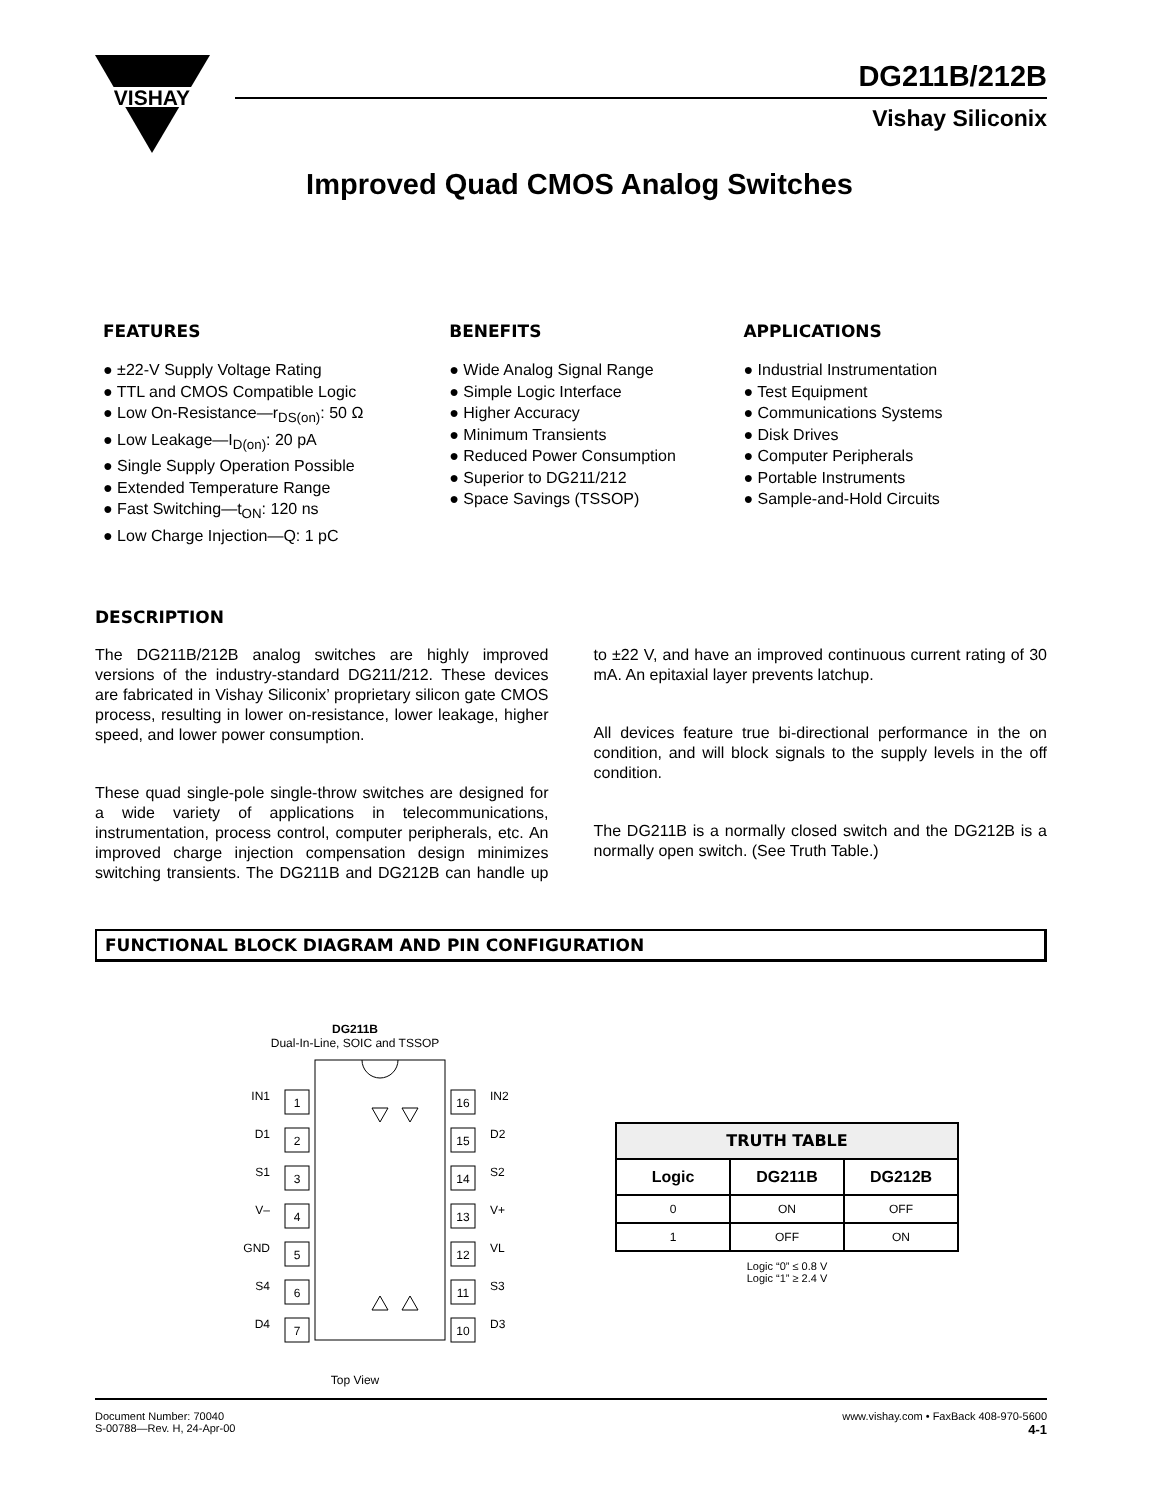VISHAY
DG211B/212B
Vishay Siliconix
Improved Quad CMOS Analog Switches
FEATURES
● ±22-V Supply Voltage Rating
● TTL and CMOS Compatible Logic
● Low On-Resistance—r<sub>DS(on)</sub>: 50 Ω
● Low Leakage—I<sub>D(on)</sub>: 20 pA
● Single Supply Operation Possible
● Extended Temperature Range
● Fast Switching—t<sub>ON</sub>: 120 ns
● Low Charge Injection—Q: 1 pC
BENEFITS
● Wide Analog Signal Range
● Simple Logic Interface
● Higher Accuracy
● Minimum Transients
● Reduced Power Consumption
● Superior to DG211/212
● Space Savings (TSSOP)
APPLICATIONS
● Industrial Instrumentation
● Test Equipment
● Communications Systems
● Disk Drives
● Computer Peripherals
● Portable Instruments
● Sample-and-Hold Circuits
DESCRIPTION
The DG211B/212B analog switches are highly improved versions of the industry-standard DG211/212. These devices are fabricated in Vishay Siliconix’ proprietary silicon gate CMOS process, resulting in lower on-resistance, lower leakage, higher speed, and lower power consumption.
These quad single-pole single-throw switches are designed for a wide variety of applications in telecommunications, instrumentation, process control, computer peripherals, etc. An improved charge injection compensation design minimizes switching transients. The DG211B and DG212B can handle up to ±22 V, and have an improved continuous current rating of 30 mA. An epitaxial layer prevents latchup.
All devices feature true bi-directional performance in the on condition, and will block signals to the supply levels in the off condition.
The DG211B is a normally closed switch and the DG212B is a normally open switch. (See Truth Table.)
FUNCTIONAL BLOCK DIAGRAM AND PIN CONFIGURATION
DG211B
Dual-In-Line, SOIC and TSSOP
1
2
3
4
5
6
7
16
15
14
13
12
11
10
IN1
D1
S1
V–
GND
S4
D4
IN2
D2
S2
V+
VL
S3
D3
Top View
| TRUTH TABLE | | |
| --- | --- | --- |
| Logic | DG211B | DG212B |
| 0 | ON | OFF |
| 1 | OFF | ON |
Logic “0” ≤ 0.8 V
Logic “1” ≥ 2.4 V
Document Number: 70040
S-00788—Rev. H, 24-Apr-00
www.vishay.com • FaxBack 408-970-5600
4-1